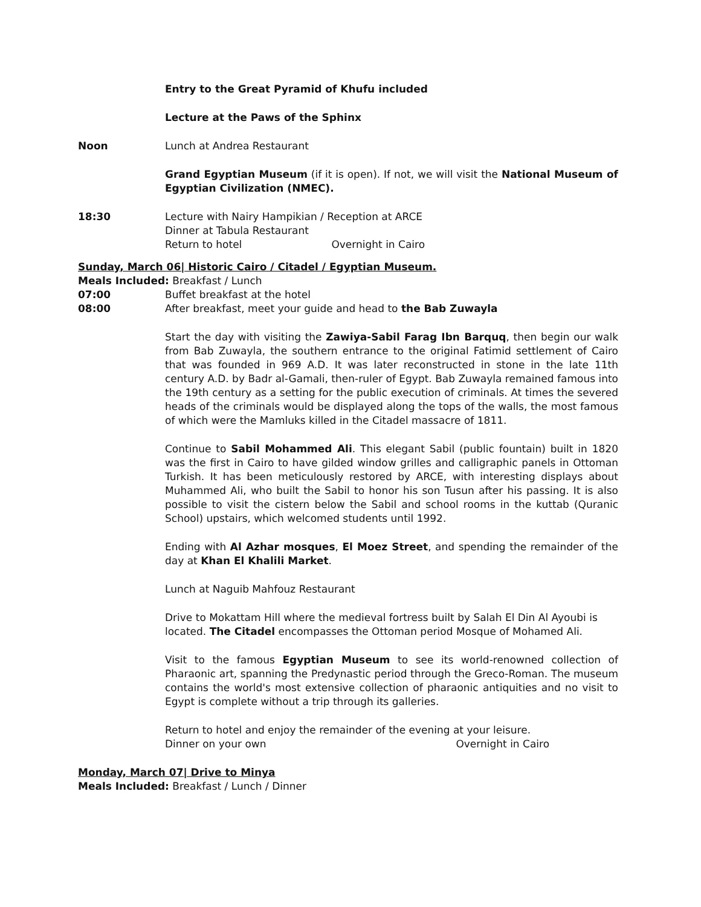Entry to the Great Pyramid of Khufu included
Lecture at the Paws of the Sphinx
Noon Lunch at Andrea Restaurant
Grand Egyptian Museum (if it is open). If not, we will visit the National Museum of Egyptian Civilization (NMEC).
18:30 Lecture with Nairy Hampikian / Reception at ARCE
Dinner at Tabula Restaurant
Return to hotel Overnight in Cairo
Sunday, March 06| Historic Cairo / Citadel / Egyptian Museum.
Meals Included: Breakfast / Lunch
07:00 Buffet breakfast at the hotel
08:00 After breakfast, meet your guide and head to the Bab Zuwayla
Start the day with visiting the Zawiya-Sabil Farag Ibn Barquq, then begin our walk from Bab Zuwayla, the southern entrance to the original Fatimid settlement of Cairo that was founded in 969 A.D. It was later reconstructed in stone in the late 11th century A.D. by Badr al-Gamali, then-ruler of Egypt. Bab Zuwayla remained famous into the 19th century as a setting for the public execution of criminals. At times the severed heads of the criminals would be displayed along the tops of the walls, the most famous of which were the Mamluks killed in the Citadel massacre of 1811.
Continue to Sabil Mohammed Ali. This elegant Sabil (public fountain) built in 1820 was the first in Cairo to have gilded window grilles and calligraphic panels in Ottoman Turkish. It has been meticulously restored by ARCE, with interesting displays about Muhammed Ali, who built the Sabil to honor his son Tusun after his passing. It is also possible to visit the cistern below the Sabil and school rooms in the kuttab (Quranic School) upstairs, which welcomed students until 1992.
Ending with Al Azhar mosques, El Moez Street, and spending the remainder of the day at Khan El Khalili Market.
Lunch at Naguib Mahfouz Restaurant
Drive to Mokattam Hill where the medieval fortress built by Salah El Din Al Ayoubi is located. The Citadel encompasses the Ottoman period Mosque of Mohamed Ali.
Visit to the famous Egyptian Museum to see its world-renowned collection of Pharaonic art, spanning the Predynastic period through the Greco-Roman. The museum contains the world's most extensive collection of pharaonic antiquities and no visit to Egypt is complete without a trip through its galleries.
Return to hotel and enjoy the remainder of the evening at your leisure.
Dinner on your own Overnight in Cairo
Monday, March 07| Drive to Minya
Meals Included: Breakfast / Lunch / Dinner